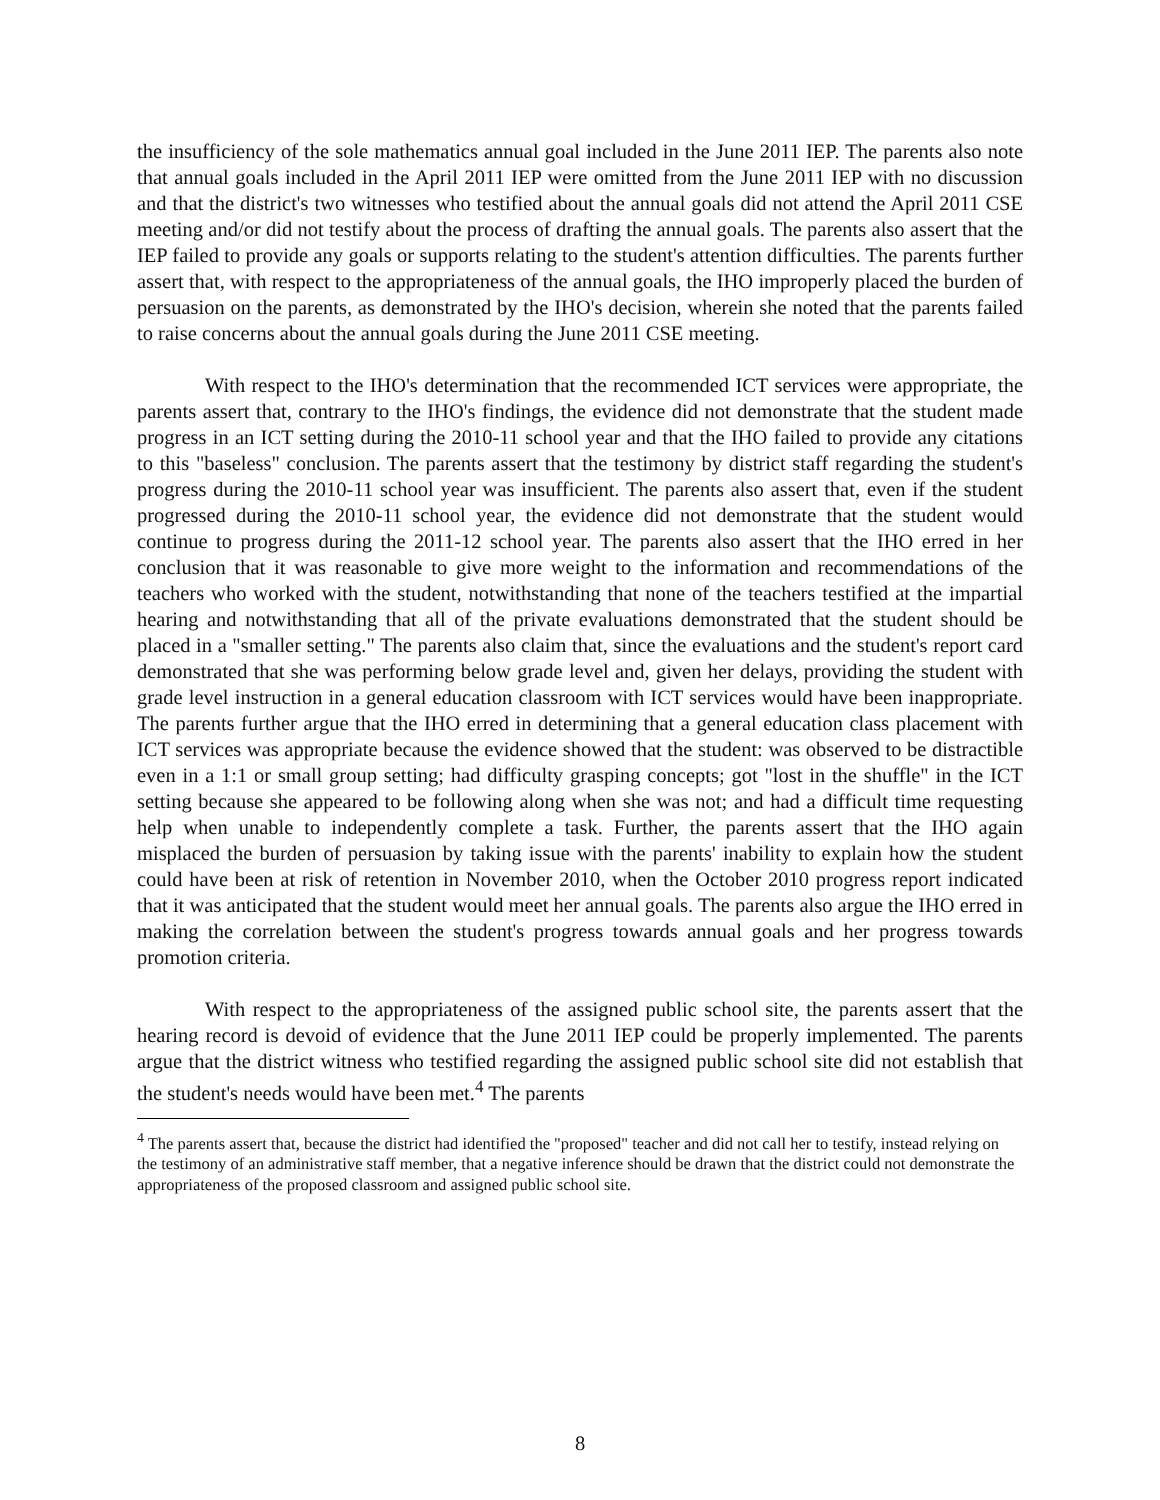the insufficiency of the sole mathematics annual goal included in the June 2011 IEP. The parents also note that annual goals included in the April 2011 IEP were omitted from the June 2011 IEP with no discussion and that the district's two witnesses who testified about the annual goals did not attend the April 2011 CSE meeting and/or did not testify about the process of drafting the annual goals. The parents also assert that the IEP failed to provide any goals or supports relating to the student's attention difficulties. The parents further assert that, with respect to the appropriateness of the annual goals, the IHO improperly placed the burden of persuasion on the parents, as demonstrated by the IHO's decision, wherein she noted that the parents failed to raise concerns about the annual goals during the June 2011 CSE meeting.
With respect to the IHO's determination that the recommended ICT services were appropriate, the parents assert that, contrary to the IHO's findings, the evidence did not demonstrate that the student made progress in an ICT setting during the 2010-11 school year and that the IHO failed to provide any citations to this "baseless" conclusion. The parents assert that the testimony by district staff regarding the student's progress during the 2010-11 school year was insufficient. The parents also assert that, even if the student progressed during the 2010-11 school year, the evidence did not demonstrate that the student would continue to progress during the 2011-12 school year. The parents also assert that the IHO erred in her conclusion that it was reasonable to give more weight to the information and recommendations of the teachers who worked with the student, notwithstanding that none of the teachers testified at the impartial hearing and notwithstanding that all of the private evaluations demonstrated that the student should be placed in a "smaller setting." The parents also claim that, since the evaluations and the student's report card demonstrated that she was performing below grade level and, given her delays, providing the student with grade level instruction in a general education classroom with ICT services would have been inappropriate. The parents further argue that the IHO erred in determining that a general education class placement with ICT services was appropriate because the evidence showed that the student: was observed to be distractible even in a 1:1 or small group setting; had difficulty grasping concepts; got "lost in the shuffle" in the ICT setting because she appeared to be following along when she was not; and had a difficult time requesting help when unable to independently complete a task. Further, the parents assert that the IHO again misplaced the burden of persuasion by taking issue with the parents' inability to explain how the student could have been at risk of retention in November 2010, when the October 2010 progress report indicated that it was anticipated that the student would meet her annual goals. The parents also argue the IHO erred in making the correlation between the student's progress towards annual goals and her progress towards promotion criteria.
With respect to the appropriateness of the assigned public school site, the parents assert that the hearing record is devoid of evidence that the June 2011 IEP could be properly implemented. The parents argue that the district witness who testified regarding the assigned public school site did not establish that the student's needs would have been met.<sup>4</sup> The parents
<sup>4</sup> The parents assert that, because the district had identified the "proposed" teacher and did not call her to testify, instead relying on the testimony of an administrative staff member, that a negative inference should be drawn that the district could not demonstrate the appropriateness of the proposed classroom and assigned public school site.
8